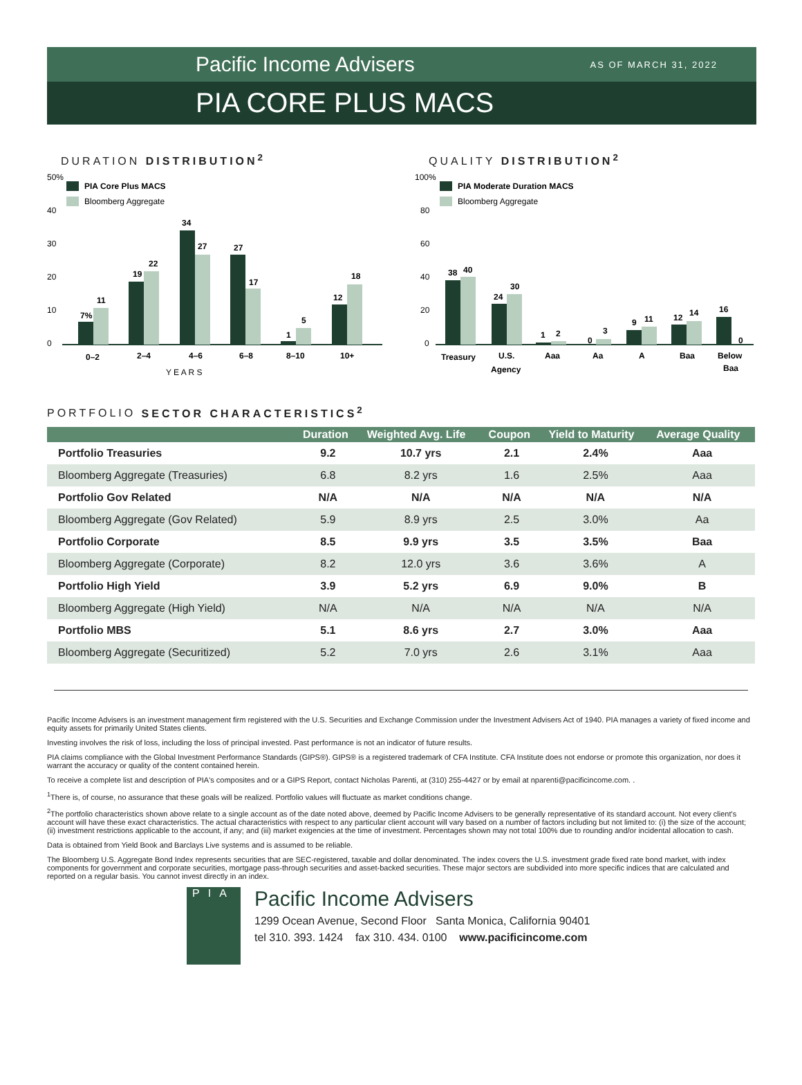Pacific Income Advisers AS OF MARCH 31, 2022
PIA CORE PLUS MACS
DURATION DISTRIBUTION<sup>2</sup>
50%
40
30
20
10
0
PIA Core Plus MACS
Bloomberg Aggregate
7%
11
19
22
34
27
27
17
1
5
12
18
0–2
2–4
4–6
6–8
8–10
10+
Y E A R S
QUALITY DISTRIBUTION<sup>2</sup>
100%
80
60
40
20
0
PIA Moderate Duration MACS
Bloomberg Aggregate
38
40
24
30
1
2
0
3
9
11
12
14
16
0
Treasury
U.S.
Agency
Aaa
Aa
A
Baa
Below
Baa
PORTFOLIO SECTOR CHARACTERISTICS<sup>2</sup>
| | Duration | Weighted Avg. Life | Coupon | Yield to Maturity | Average Quality |
| --- | --- | --- | --- | --- | --- |
| Portfolio Treasuries | 9.2 | 10.7 yrs | 2.1 | 2.4% | Aaa |
| Bloomberg Aggregate (Treasuries) | 6.8 | 8.2 yrs | 1.6 | 2.5% | Aaa |
| Portfolio Gov Related | N/A | N/A | N/A | N/A | N/A |
| Bloomberg Aggregate (Gov Related) | 5.9 | 8.9 yrs | 2.5 | 3.0% | Aa |
| Portfolio Corporate | 8.5 | 9.9 yrs | 3.5 | 3.5% | Baa |
| Bloomberg Aggregate (Corporate) | 8.2 | 12.0 yrs | 3.6 | 3.6% | A |
| Portfolio High Yield | 3.9 | 5.2 yrs | 6.9 | 9.0% | B |
| Bloomberg Aggregate (High Yield) | N/A | N/A | N/A | N/A | N/A |
| Portfolio MBS | 5.1 | 8.6 yrs | 2.7 | 3.0% | Aaa |
| Bloomberg Aggregate (Securitized) | 5.2 | 7.0 yrs | 2.6 | 3.1% | Aaa |
Pacific Income Advisers is an investment management firm registered with the U.S. Securities and Exchange Commission under the Investment Advisers Act of 1940. PIA manages a variety of fixed income and equity assets for primarily United States clients.
Investing involves the risk of loss, including the loss of principal invested. Past performance is not an indicator of future results.
PIA claims compliance with the Global Investment Performance Standards (GIPS®). GIPS® is a registered trademark of CFA Institute. CFA Institute does not endorse or promote this organization, nor does it warrant the accuracy or quality of the content contained herein.
To receive a complete list and description of PIA's composites and or a GIPS Report, contact Nicholas Parenti, at (310) 255-4427 or by email at nparenti@pacificincome.com. .
<sup>1</sup> There is, of course, no assurance that these goals will be realized. Portfolio values will fluctuate as market conditions change.
<sup>2</sup> The portfolio characteristics shown above relate to a single account as of the date noted above, deemed by Pacific Income Advisers to be generally representative of its standard account. Not every client's account will have these exact characteristics. The actual characteristics with respect to any particular client account will vary based on a number of factors including but not limited to: (i) the size of the account; (ii) investment restrictions applicable to the account, if any; and (iii) market exigencies at the time of investment. Percentages shown may not total 100% due to rounding and/or incidental allocation to cash.
Data is obtained from Yield Book and Barclays Live systems and is assumed to be reliable.
The Bloomberg U.S. Aggregate Bond Index represents securities that are SEC-registered, taxable and dollar denominated. The index covers the U.S. investment grade fixed rate bond market, with index components for government and corporate securities, mortgage pass-through securities and asset-backed securities. These major sectors are subdivided into more specific indices that are calculated and reported on a regular basis. You cannot invest directly in an index.
PIA
Pacific Income Advisers
1299 Ocean Avenue, Second Floor Santa Monica, California 90401
tel 310. 393. 1424 fax 310. 434. 0100 www.pacificincome.com